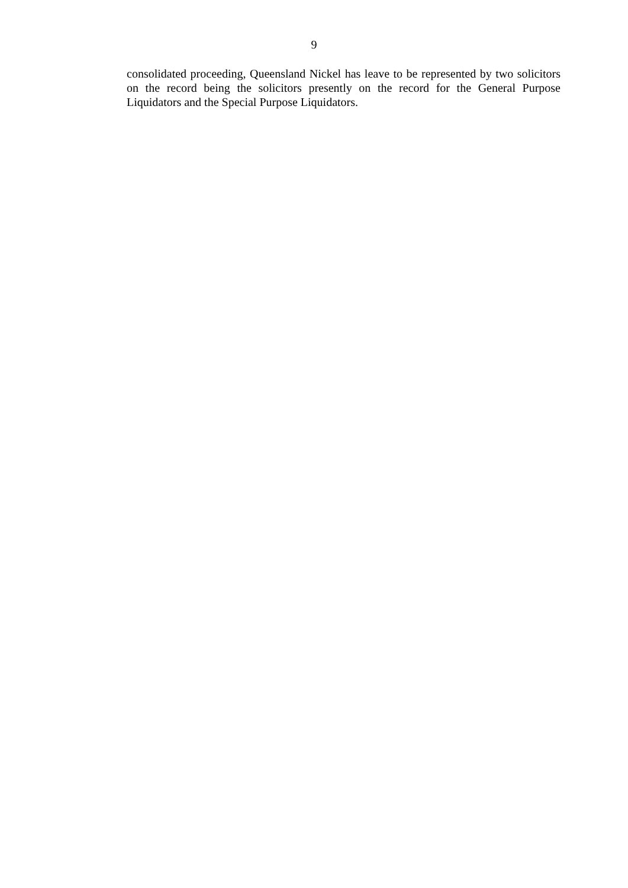9
consolidated proceeding, Queensland Nickel has leave to be represented by two solicitors on the record being the solicitors presently on the record for the General Purpose Liquidators and the Special Purpose Liquidators.